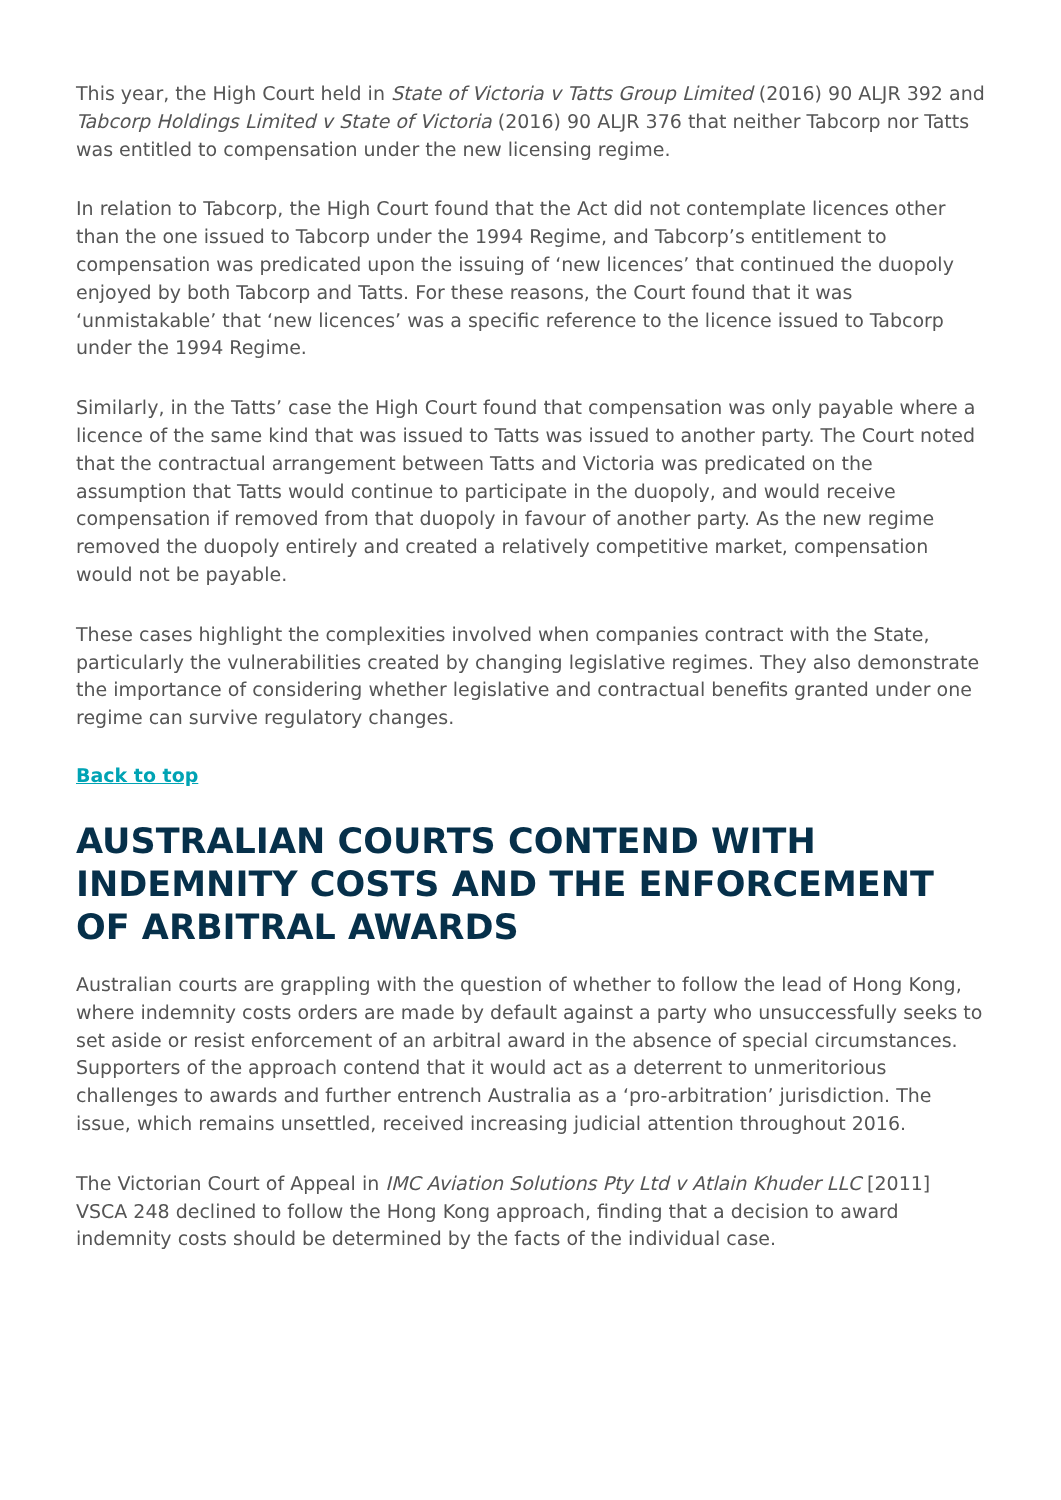This year, the High Court held in State of Victoria v Tatts Group Limited (2016) 90 ALJR 392 and Tabcorp Holdings Limited v State of Victoria (2016) 90 ALJR 376 that neither Tabcorp nor Tatts was entitled to compensation under the new licensing regime.
In relation to Tabcorp, the High Court found that the Act did not contemplate licences other than the one issued to Tabcorp under the 1994 Regime, and Tabcorp’s entitlement to compensation was predicated upon the issuing of ‘new licences’ that continued the duopoly enjoyed by both Tabcorp and Tatts. For these reasons, the Court found that it was ‘unmistakable’ that ‘new licences’ was a specific reference to the licence issued to Tabcorp under the 1994 Regime.
Similarly, in the Tatts’ case the High Court found that compensation was only payable where a licence of the same kind that was issued to Tatts was issued to another party. The Court noted that the contractual arrangement between Tatts and Victoria was predicated on the assumption that Tatts would continue to participate in the duopoly, and would receive compensation if removed from that duopoly in favour of another party. As the new regime removed the duopoly entirely and created a relatively competitive market, compensation would not be payable.
These cases highlight the complexities involved when companies contract with the State, particularly the vulnerabilities created by changing legislative regimes. They also demonstrate the importance of considering whether legislative and contractual benefits granted under one regime can survive regulatory changes.
Back to top
AUSTRALIAN COURTS CONTEND WITH INDEMNITY COSTS AND THE ENFORCEMENT OF ARBITRAL AWARDS
Australian courts are grappling with the question of whether to follow the lead of Hong Kong, where indemnity costs orders are made by default against a party who unsuccessfully seeks to set aside or resist enforcement of an arbitral award in the absence of special circumstances. Supporters of the approach contend that it would act as a deterrent to unmeritorious challenges to awards and further entrench Australia as a ‘pro-arbitration’ jurisdiction. The issue, which remains unsettled, received increasing judicial attention throughout 2016.
The Victorian Court of Appeal in IMC Aviation Solutions Pty Ltd v Atlain Khuder LLC [2011] VSCA 248 declined to follow the Hong Kong approach, finding that a decision to award indemnity costs should be determined by the facts of the individual case.